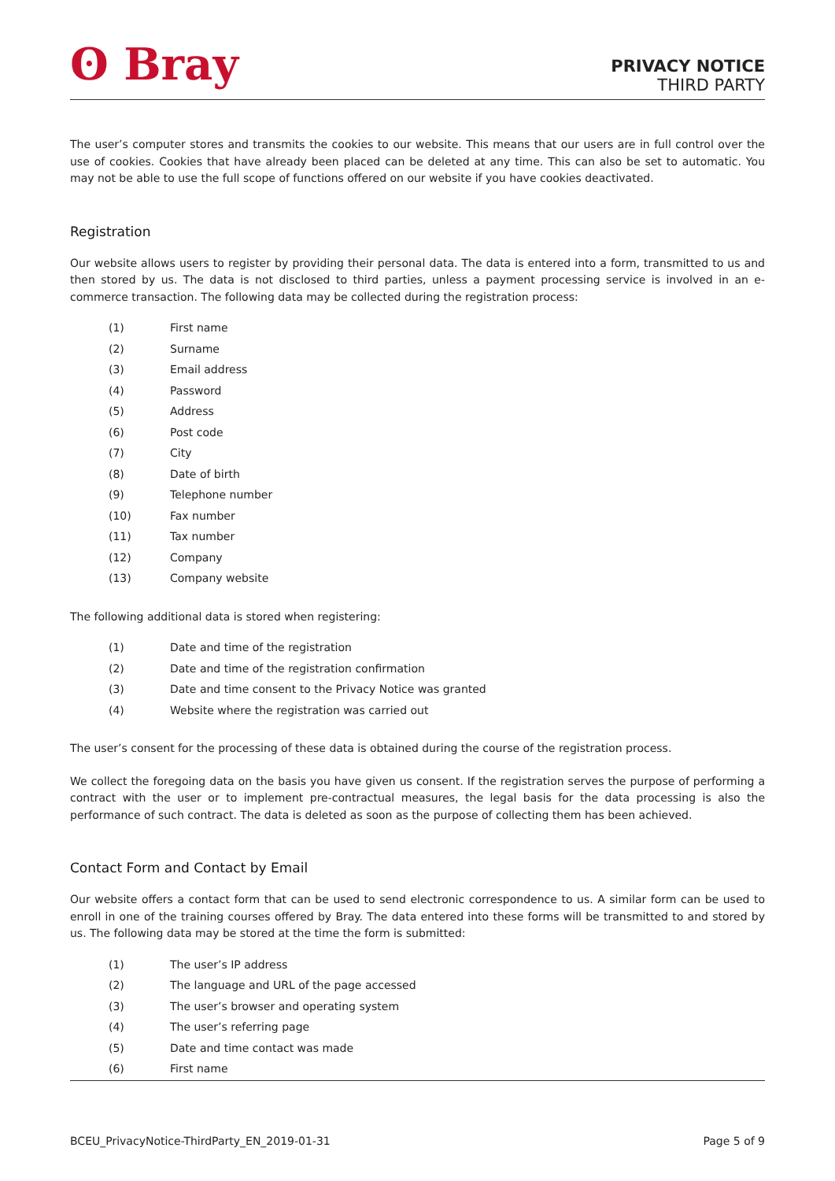ʘ Bray
PRIVACY NOTICE
THIRD PARTY
The user’s computer stores and transmits the cookies to our website. This means that our users are in full control over the use of cookies. Cookies that have already been placed can be deleted at any time. This can also be set to automatic. You may not be able to use the full scope of functions offered on our website if you have cookies deactivated.
Registration
Our website allows users to register by providing their personal data. The data is entered into a form, transmitted to us and then stored by us. The data is not disclosed to third parties, unless a payment processing service is involved in an e-commerce transaction. The following data may be collected during the registration process:
(1) First name
(2) Surname
(3) Email address
(4) Password
(5) Address
(6) Post code
(7) City
(8) Date of birth
(9) Telephone number
(10) Fax number
(11) Tax number
(12) Company
(13) Company website
The following additional data is stored when registering:
(1) Date and time of the registration
(2) Date and time of the registration confirmation
(3) Date and time consent to the Privacy Notice was granted
(4) Website where the registration was carried out
The user’s consent for the processing of these data is obtained during the course of the registration process.
We collect the foregoing data on the basis you have given us consent. If the registration serves the purpose of performing a contract with the user or to implement pre-contractual measures, the legal basis for the data processing is also the performance of such contract. The data is deleted as soon as the purpose of collecting them has been achieved.
Contact Form and Contact by Email
Our website offers a contact form that can be used to send electronic correspondence to us. A similar form can be used to enroll in one of the training courses offered by Bray. The data entered into these forms will be transmitted to and stored by us. The following data may be stored at the time the form is submitted:
(1) The user’s IP address
(2) The language and URL of the page accessed
(3) The user’s browser and operating system
(4) The user’s referring page
(5) Date and time contact was made
(6) First name
BCEU_PrivacyNotice-ThirdParty_EN_2019-01-31 Page 5 of 9